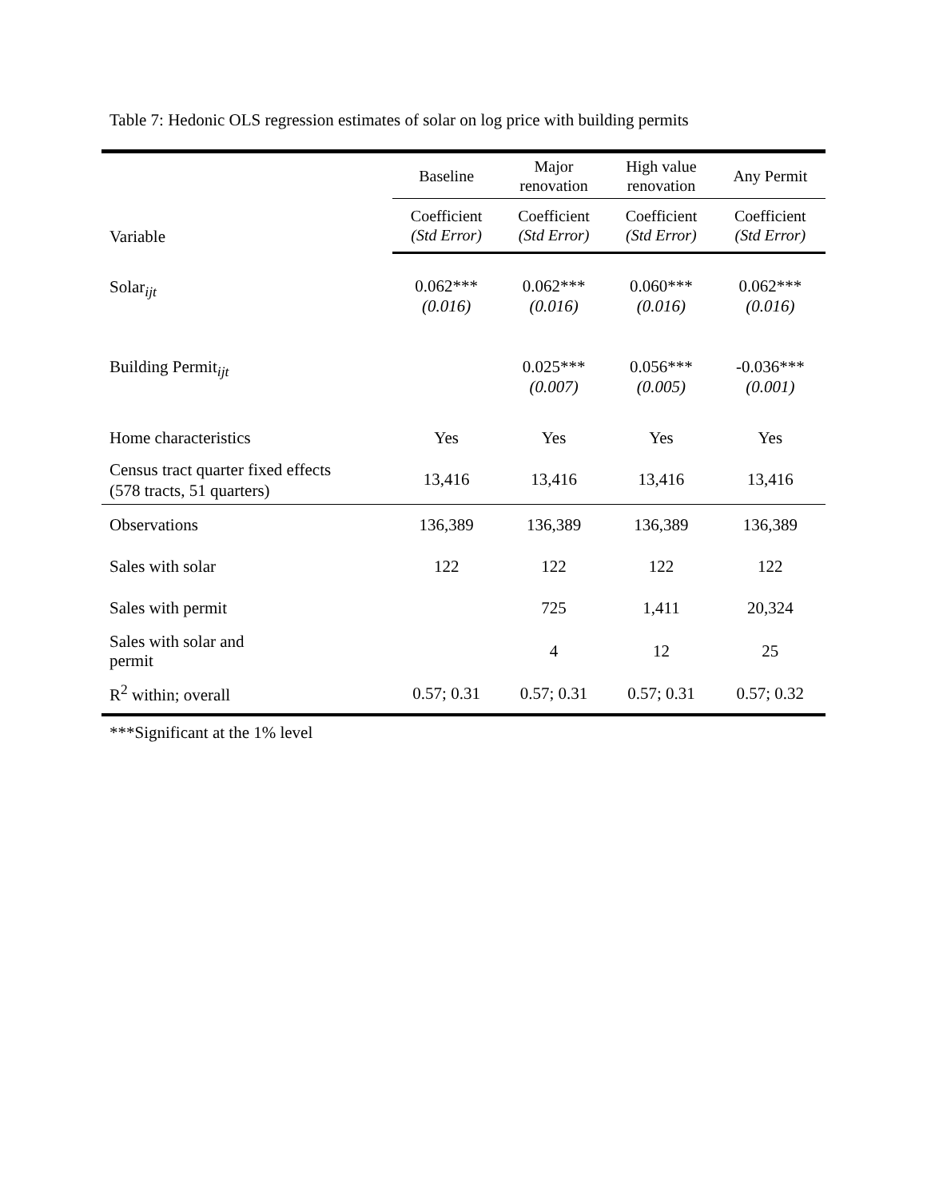Table 7: Hedonic OLS regression estimates of solar on log price with building permits
| Variable | Baseline | Major renovation | High value renovation | Any Permit |
| --- | --- | --- | --- | --- |
| | Coefficient (Std Error) | Coefficient (Std Error) | Coefficient (Std Error) | Coefficient (Std Error) |
| Solar<sub>ijt</sub> | 0.062*** (0.016) | 0.062*** (0.016) | 0.060*** (0.016) | 0.062*** (0.016) |
| Building Permit<sub>ijt</sub> | | 0.025*** (0.007) | 0.056*** (0.005) | -0.036*** (0.001) |
| Home characteristics | Yes | Yes | Yes | Yes |
| Census tract quarter fixed effects (578 tracts, 51 quarters) | 13,416 | 13,416 | 13,416 | 13,416 |
| Observations | 136,389 | 136,389 | 136,389 | 136,389 |
| Sales with solar | 122 | 122 | 122 | 122 |
| Sales with permit | | 725 | 1,411 | 20,324 |
| Sales with solar and permit | | 4 | 12 | 25 |
| R<sup>2</sup> within; overall | 0.57; 0.31 | 0.57; 0.31 | 0.57; 0.31 | 0.57; 0.32 |
***Significant at the 1% level